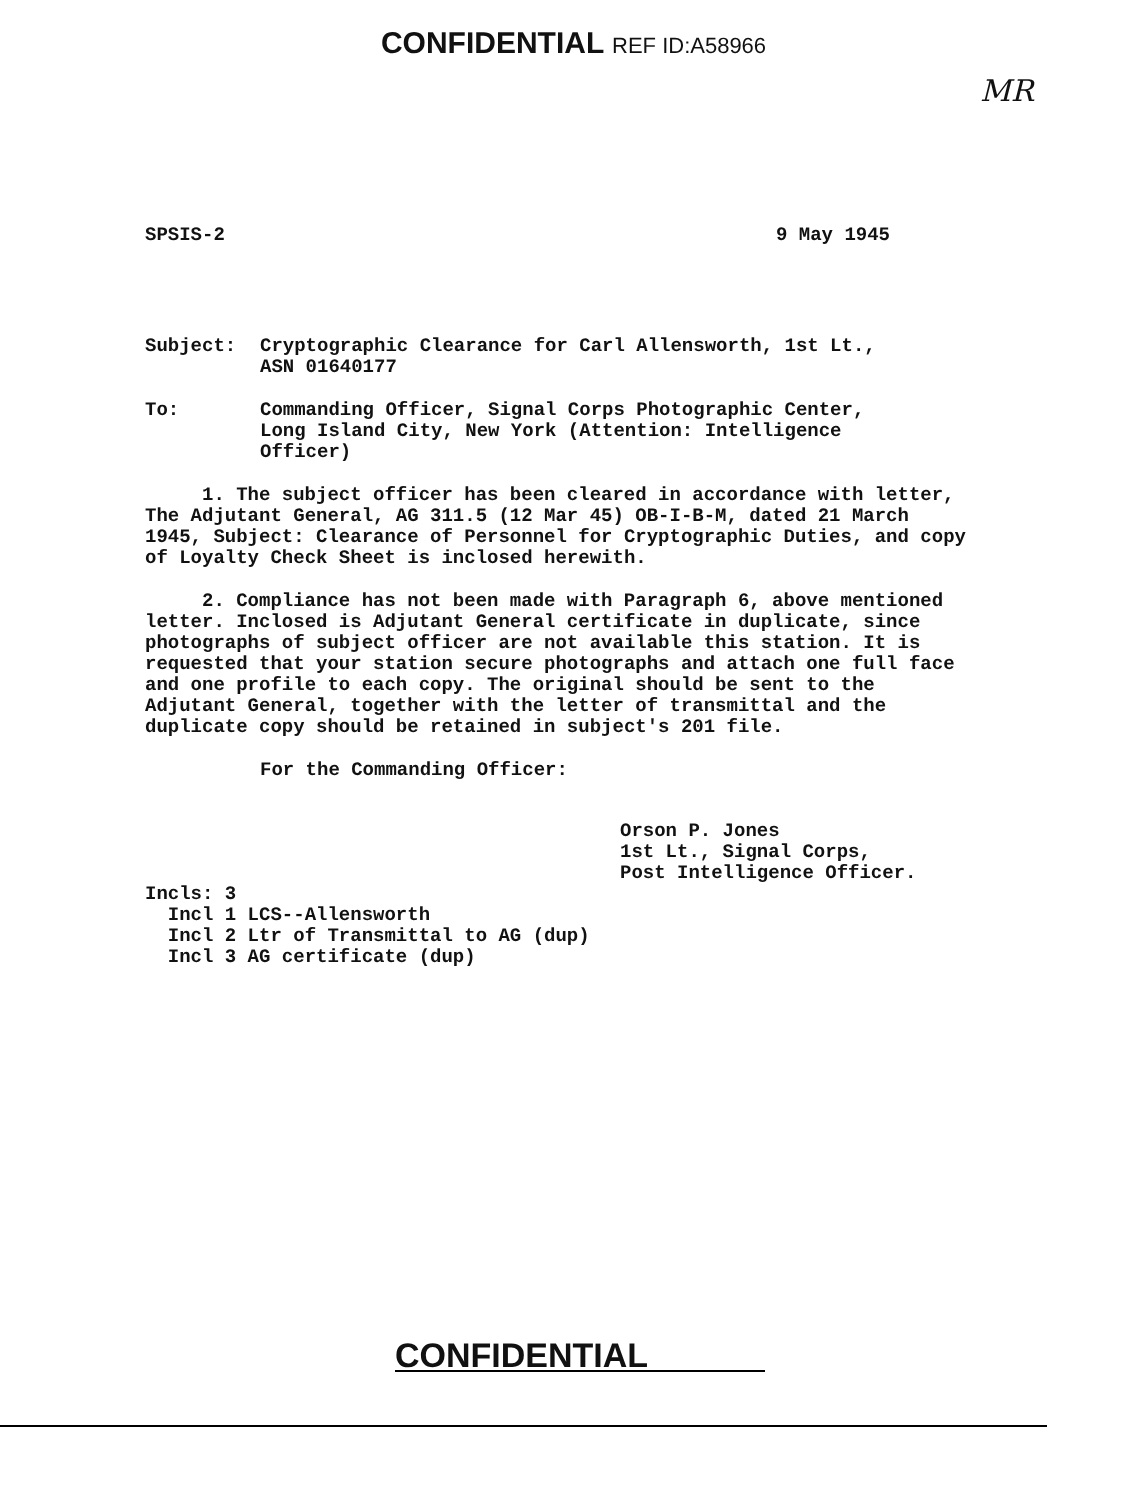CONFIDENTIAL REF ID:A58966
MR
SPSIS-2 9 May 1945
Subject: Cryptographic Clearance for Carl Allensworth, 1st Lt.,
ASN 01640177
To: Commanding Officer, Signal Corps Photographic Center,
Long Island City, New York (Attention: Intelligence
Officer)
1. The subject officer has been cleared in accordance with letter, The Adjutant General, AG 311.5 (12 Mar 45) OB-I-B-M, dated 21 March 1945, Subject: Clearance of Personnel for Cryptographic Duties, and copy of Loyalty Check Sheet is inclosed herewith.
2. Compliance has not been made with Paragraph 6, above mentioned letter. Inclosed is Adjutant General certificate in duplicate, since photographs of subject officer are not available this station. It is requested that your station secure photographs and attach one full face and one profile to each copy. The original should be sent to the Adjutant General, together with the letter of transmittal and the duplicate copy should be retained in subject's 201 file.
For the Commanding Officer:
Orson P. Jones
1st Lt., Signal Corps,
Post Intelligence Officer.
Incls: 3
Incl 1 LCS--Allensworth
Incl 2 Ltr of Transmittal to AG (dup)
Incl 3 AG certificate (dup)
CONFIDENTIAL